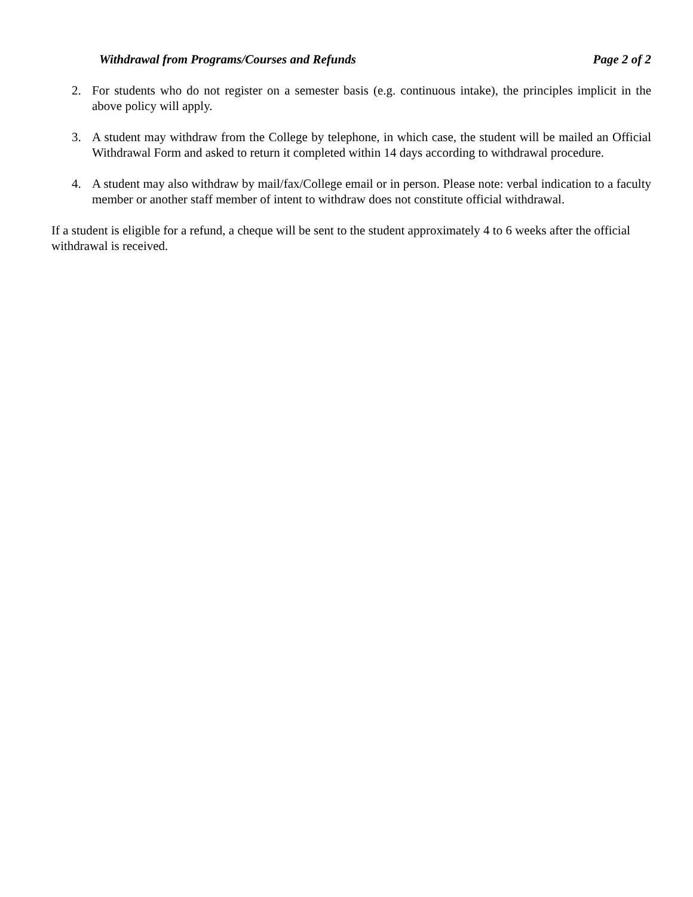Withdrawal from Programs/Courses and Refunds Page 2 of 2
2. For students who do not register on a semester basis (e.g. continuous intake), the principles implicit in the above policy will apply.
3. A student may withdraw from the College by telephone, in which case, the student will be mailed an Official Withdrawal Form and asked to return it completed within 14 days according to withdrawal procedure.
4. A student may also withdraw by mail/fax/College email or in person. Please note: verbal indication to a faculty member or another staff member of intent to withdraw does not constitute official withdrawal.
If a student is eligible for a refund, a cheque will be sent to the student approximately 4 to 6 weeks after the official withdrawal is received.